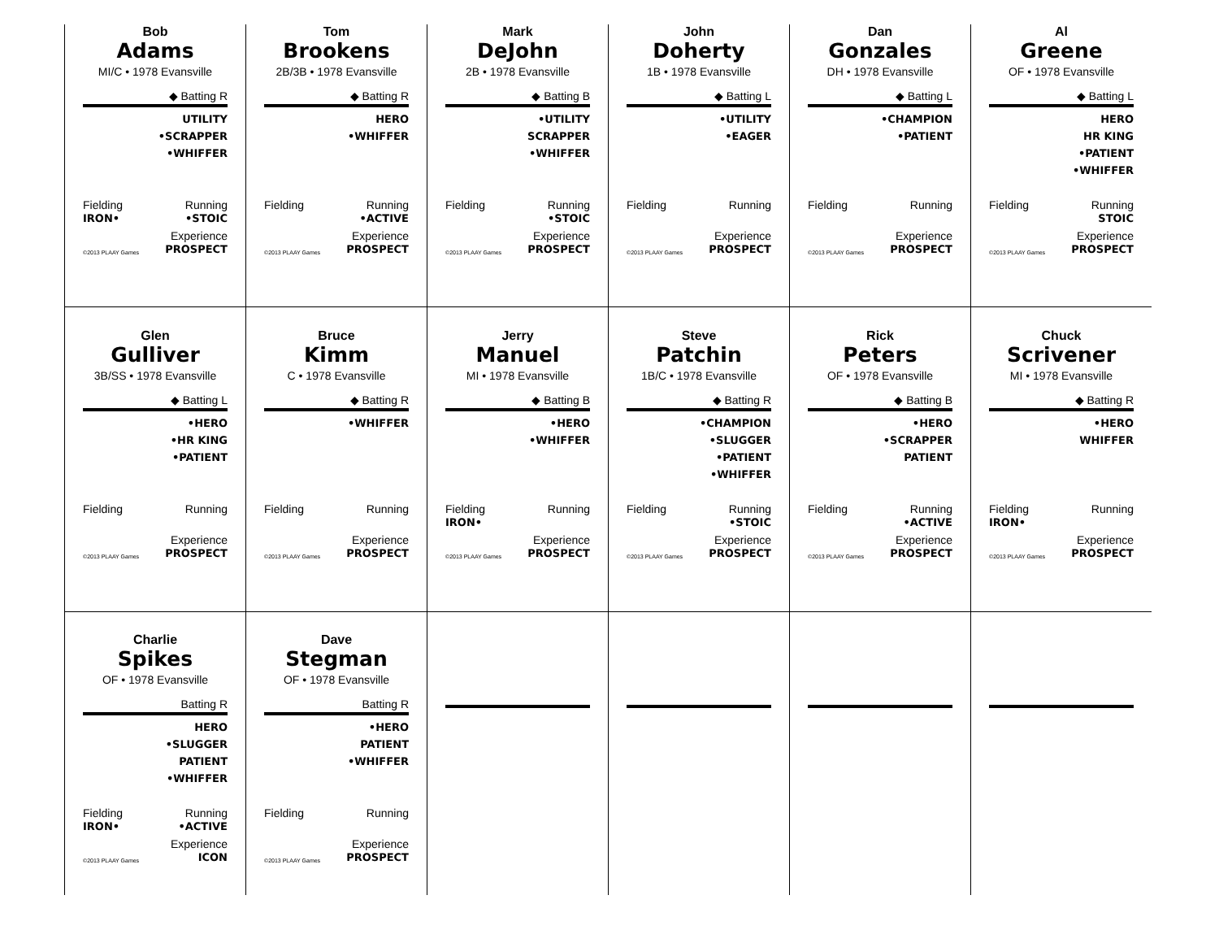Bob
Adams
MI/C • 1978 Evansville
◆ Batting R
UTILITY
•SCRAPPER
•WHIFFER
Fielding
IRON• Running
•STOIC
©2013 PLAAY Games Experience
PROSPECT
Tom
Brookens
2B/3B • 1978 Evansville
◆ Batting R
HERO
•WHIFFER
Fielding Running
•ACTIVE
©2013 PLAAY Games Experience
PROSPECT
Mark
DeJohn
2B • 1978 Evansville
◆ Batting B
•UTILITY
SCRAPPER
•WHIFFER
Fielding Running
•STOIC
©2013 PLAAY Games Experience
PROSPECT
John
Doherty
1B • 1978 Evansville
◆ Batting L
•UTILITY
•EAGER
Fielding Running
©2013 PLAAY Games Experience
PROSPECT
Dan
Gonzales
DH • 1978 Evansville
◆ Batting L
•CHAMPION
•PATIENT
Fielding Running
©2013 PLAAY Games Experience
PROSPECT
Al
Greene
OF • 1978 Evansville
◆ Batting L
HERO
HR KING
•PATIENT
•WHIFFER
Fielding Running
STOIC
©2013 PLAAY Games Experience
PROSPECT
Glen
Gulliver
3B/SS • 1978 Evansville
◆ Batting L
•HERO
•HR KING
•PATIENT
Fielding Running
©2013 PLAAY Games Experience
PROSPECT
Bruce
Kimm
C • 1978 Evansville
◆ Batting R
•WHIFFER
Fielding Running
©2013 PLAAY Games Experience
PROSPECT
Jerry
Manuel
MI • 1978 Evansville
◆ Batting B
•HERO
•WHIFFER
Fielding
IRON• Running
©2013 PLAAY Games Experience
PROSPECT
Steve
Patchin
1B/C • 1978 Evansville
◆ Batting R
•CHAMPION
•SLUGGER
•PATIENT
•WHIFFER
Fielding Running
•STOIC
©2013 PLAAY Games Experience
PROSPECT
Rick
Peters
OF • 1978 Evansville
◆ Batting B
•HERO
•SCRAPPER
PATIENT
Fielding Running
•ACTIVE
©2013 PLAAY Games Experience
PROSPECT
Chuck
Scrivener
MI • 1978 Evansville
◆ Batting R
•HERO
WHIFFER
Fielding
IRON• Running
©2013 PLAAY Games Experience
PROSPECT
Charlie
Spikes
OF • 1978 Evansville
Batting R
HERO
•SLUGGER
PATIENT
•WHIFFER
Fielding
IRON• Running
•ACTIVE
©2013 PLAAY Games Experience
ICON
Dave
Stegman
OF • 1978 Evansville
Batting R
•HERO
PATIENT
•WHIFFER
Fielding Running
©2013 PLAAY Games Experience
PROSPECT